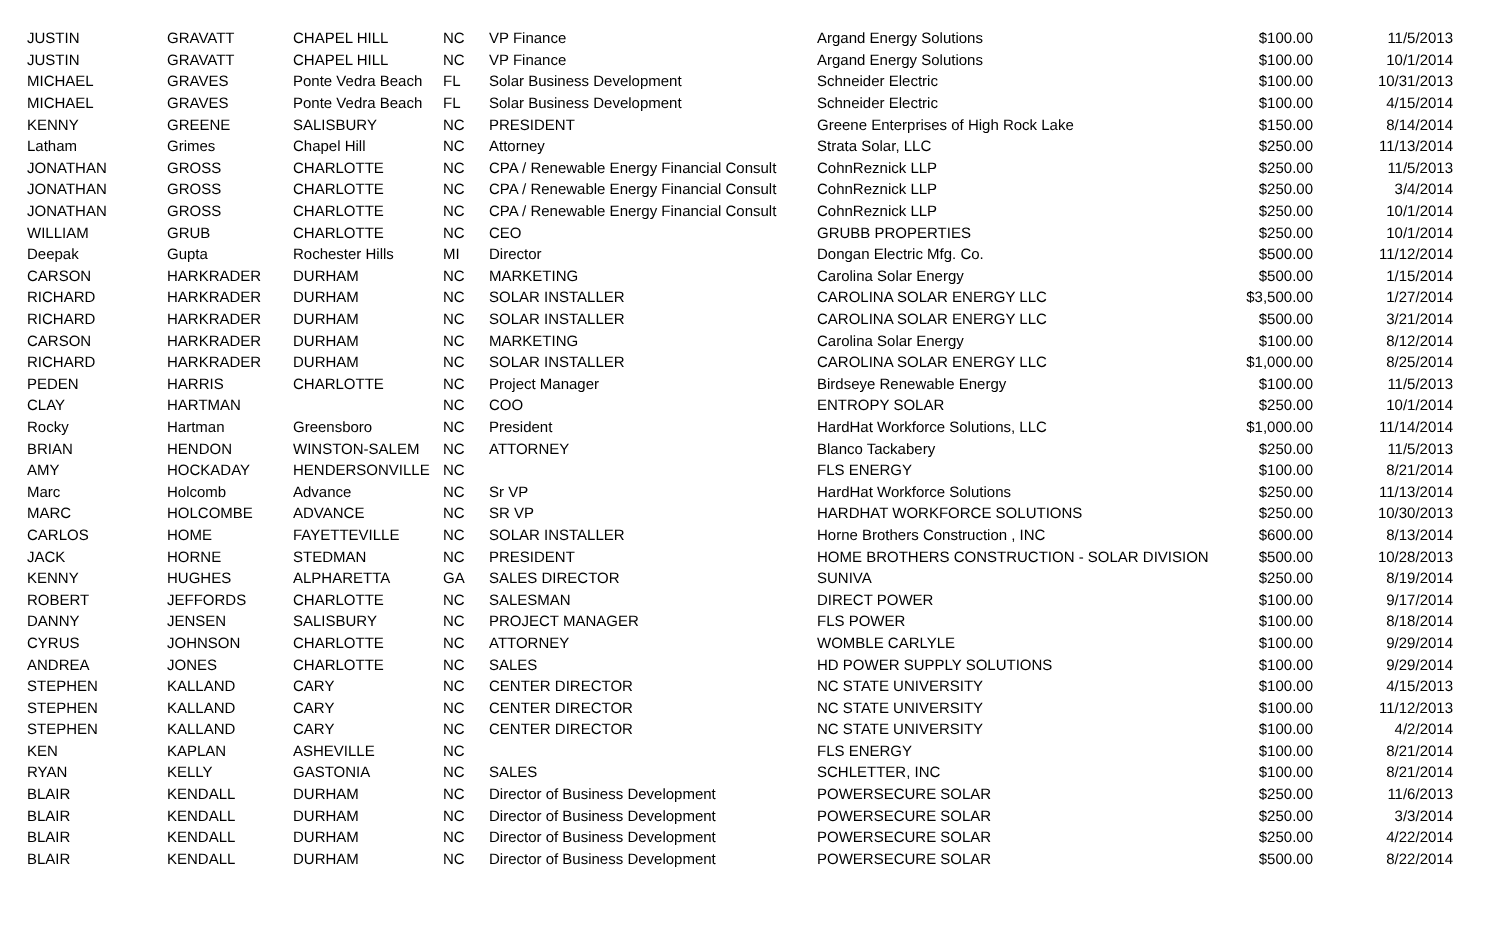| JUSTIN | GRAVATT | CHAPEL HILL | NC | VP Finance | Argand Energy Solutions | $100.00 | 11/5/2013 |
| JUSTIN | GRAVATT | CHAPEL HILL | NC | VP Finance | Argand Energy Solutions | $100.00 | 10/1/2014 |
| MICHAEL | GRAVES | Ponte Vedra Beach | FL | Solar Business Development | Schneider Electric | $100.00 | 10/31/2013 |
| MICHAEL | GRAVES | Ponte Vedra Beach | FL | Solar Business Development | Schneider Electric | $100.00 | 4/15/2014 |
| KENNY | GREENE | SALISBURY | NC | PRESIDENT | Greene Enterprises of High Rock Lake | $150.00 | 8/14/2014 |
| Latham | Grimes | Chapel Hill | NC | Attorney | Strata Solar, LLC | $250.00 | 11/13/2014 |
| JONATHAN | GROSS | CHARLOTTE | NC | CPA / Renewable Energy Financial Consult | CohnReznick LLP | $250.00 | 11/5/2013 |
| JONATHAN | GROSS | CHARLOTTE | NC | CPA / Renewable Energy Financial Consult | CohnReznick LLP | $250.00 | 3/4/2014 |
| JONATHAN | GROSS | CHARLOTTE | NC | CPA / Renewable Energy Financial Consult | CohnReznick LLP | $250.00 | 10/1/2014 |
| WILLIAM | GRUB | CHARLOTTE | NC | CEO | GRUBB PROPERTIES | $250.00 | 10/1/2014 |
| Deepak | Gupta | Rochester Hills | MI | Director | Dongan Electric Mfg. Co. | $500.00 | 11/12/2014 |
| CARSON | HARKRADER | DURHAM | NC | MARKETING | Carolina Solar Energy | $500.00 | 1/15/2014 |
| RICHARD | HARKRADER | DURHAM | NC | SOLAR INSTALLER | CAROLINA SOLAR ENERGY LLC | $3,500.00 | 1/27/2014 |
| RICHARD | HARKRADER | DURHAM | NC | SOLAR INSTALLER | CAROLINA SOLAR ENERGY LLC | $500.00 | 3/21/2014 |
| CARSON | HARKRADER | DURHAM | NC | MARKETING | Carolina Solar Energy | $100.00 | 8/12/2014 |
| RICHARD | HARKRADER | DURHAM | NC | SOLAR INSTALLER | CAROLINA SOLAR ENERGY LLC | $1,000.00 | 8/25/2014 |
| PEDEN | HARRIS | CHARLOTTE | NC | Project Manager | Birdseye Renewable Energy | $100.00 | 11/5/2013 |
| CLAY | HARTMAN | | NC | COO | ENTROPY SOLAR | $250.00 | 10/1/2014 |
| Rocky | Hartman | Greensboro | NC | President | HardHat Workforce Solutions, LLC | $1,000.00 | 11/14/2014 |
| BRIAN | HENDON | WINSTON-SALEM | NC | ATTORNEY | Blanco Tackabery | $250.00 | 11/5/2013 |
| AMY | HOCKADAY | HENDERSONVILLE | NC | | FLS ENERGY | $100.00 | 8/21/2014 |
| Marc | Holcomb | Advance | NC | Sr VP | HardHat Workforce Solutions | $250.00 | 11/13/2014 |
| MARC | HOLCOMBE | ADVANCE | NC | SR VP | HARDHAT WORKFORCE SOLUTIONS | $250.00 | 10/30/2013 |
| CARLOS | HOME | FAYETTEVILLE | NC | SOLAR INSTALLER | Horne Brothers Construction , INC | $600.00 | 8/13/2014 |
| JACK | HORNE | STEDMAN | NC | PRESIDENT | HOME BROTHERS CONSTRUCTION - SOLAR DIVISION | $500.00 | 10/28/2013 |
| KENNY | HUGHES | ALPHARETTA | GA | SALES DIRECTOR | SUNIVA | $250.00 | 8/19/2014 |
| ROBERT | JEFFORDS | CHARLOTTE | NC | SALESMAN | DIRECT POWER | $100.00 | 9/17/2014 |
| DANNY | JENSEN | SALISBURY | NC | PROJECT MANAGER | FLS POWER | $100.00 | 8/18/2014 |
| CYRUS | JOHNSON | CHARLOTTE | NC | ATTORNEY | WOMBLE CARLYLE | $100.00 | 9/29/2014 |
| ANDREA | JONES | CHARLOTTE | NC | SALES | HD POWER SUPPLY SOLUTIONS | $100.00 | 9/29/2014 |
| STEPHEN | KALLAND | CARY | NC | CENTER DIRECTOR | NC STATE UNIVERSITY | $100.00 | 4/15/2013 |
| STEPHEN | KALLAND | CARY | NC | CENTER DIRECTOR | NC STATE UNIVERSITY | $100.00 | 11/12/2013 |
| STEPHEN | KALLAND | CARY | NC | CENTER DIRECTOR | NC STATE UNIVERSITY | $100.00 | 4/2/2014 |
| KEN | KAPLAN | ASHEVILLE | NC | | FLS ENERGY | $100.00 | 8/21/2014 |
| RYAN | KELLY | GASTONIA | NC | SALES | SCHLETTER, INC | $100.00 | 8/21/2014 |
| BLAIR | KENDALL | DURHAM | NC | Director of Business Development | POWERSECURE SOLAR | $250.00 | 11/6/2013 |
| BLAIR | KENDALL | DURHAM | NC | Director of Business Development | POWERSECURE SOLAR | $250.00 | 3/3/2014 |
| BLAIR | KENDALL | DURHAM | NC | Director of Business Development | POWERSECURE SOLAR | $250.00 | 4/22/2014 |
| BLAIR | KENDALL | DURHAM | NC | Director of Business Development | POWERSECURE SOLAR | $500.00 | 8/22/2014 |